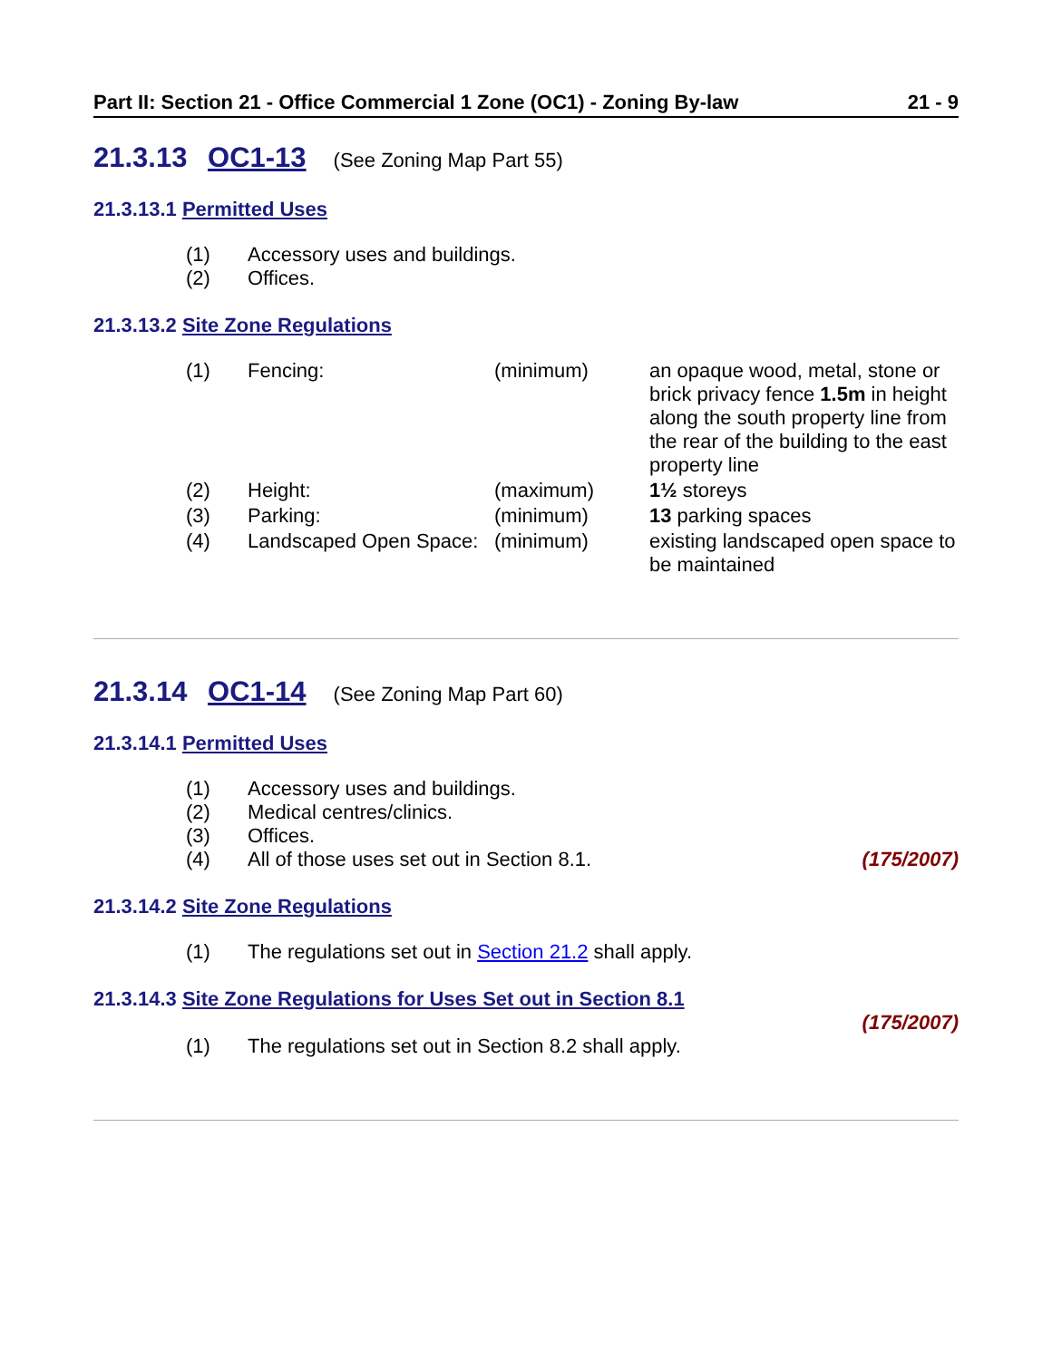Part II: Section 21 - Office Commercial 1 Zone (OC1) - Zoning By-law 21 - 9
21.3.13 OC1-13 (See Zoning Map Part 55)
21.3.13.1 Permitted Uses
(1) Accessory uses and buildings.
(2) Offices.
21.3.13.2 Site Zone Regulations
| (1) | Fencing: | (minimum) | an opaque wood, metal, stone or brick privacy fence 1.5m in height along the south property line from the rear of the building to the east property line |
| (2) | Height: | (maximum) | 1½ storeys |
| (3) | Parking: | (minimum) | 13 parking spaces |
| (4) | Landscaped Open Space: | (minimum) | existing landscaped open space to be maintained |
21.3.14 OC1-14 (See Zoning Map Part 60)
21.3.14.1 Permitted Uses
(1) Accessory uses and buildings.
(2) Medical centres/clinics.
(3) Offices.
(4) All of those uses set out in Section 8.1. (175/2007)
21.3.14.2 Site Zone Regulations
(1) The regulations set out in Section 21.2 shall apply.
21.3.14.3 Site Zone Regulations for Uses Set out in Section 8.1
(175/2007)
(1) The regulations set out in Section 8.2 shall apply.